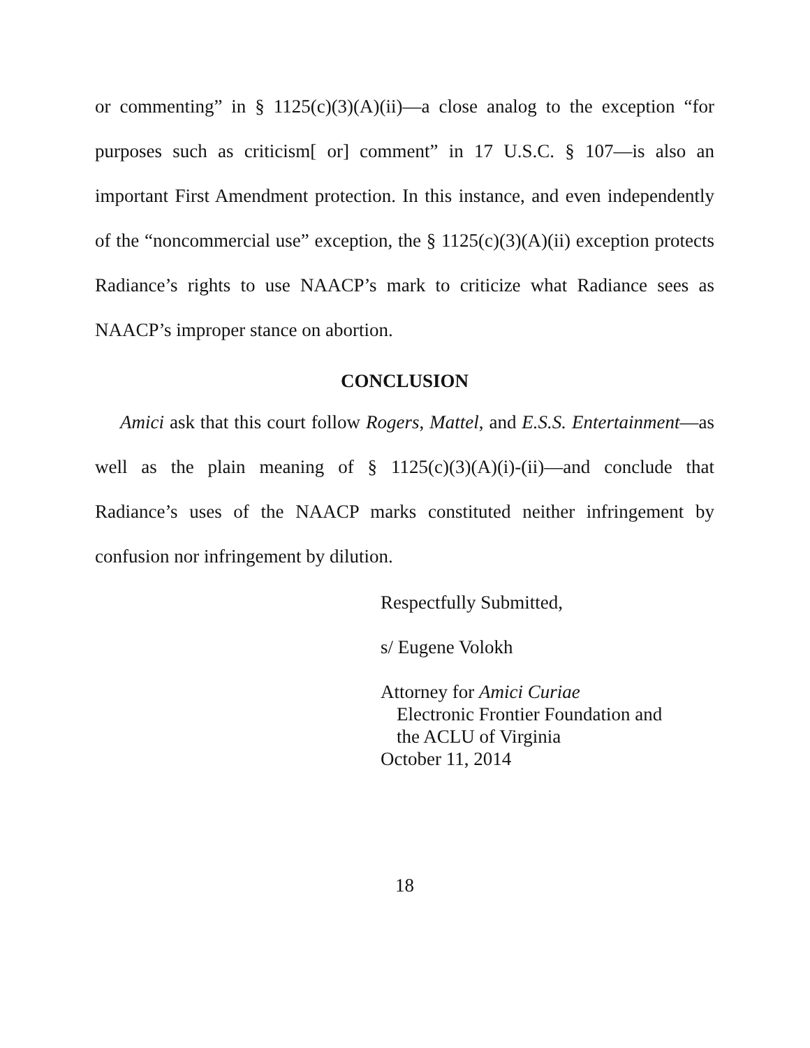or commenting” in § 1125(c)(3)(A)(ii)—a close analog to the exception “for purposes such as criticism[ or] comment” in 17 U.S.C. § 107—is also an important First Amendment protection. In this instance, and even independently of the “noncommercial use” exception, the § 1125(c)(3)(A)(ii) exception protects Radiance’s rights to use NAACP’s mark to criticize what Radiance sees as NAACP’s improper stance on abortion.
CONCLUSION
Amici ask that this court follow Rogers, Mattel, and E.S.S. Entertainment—as well as the plain meaning of § 1125(c)(3)(A)(i)-(ii)—and conclude that Radiance’s uses of the NAACP marks constituted neither infringement by confusion nor infringement by dilution.
Respectfully Submitted,
s/ Eugene Volokh
Attorney for Amici Curiae
Electronic Frontier Foundation and
the ACLU of Virginia
October 11, 2014
18